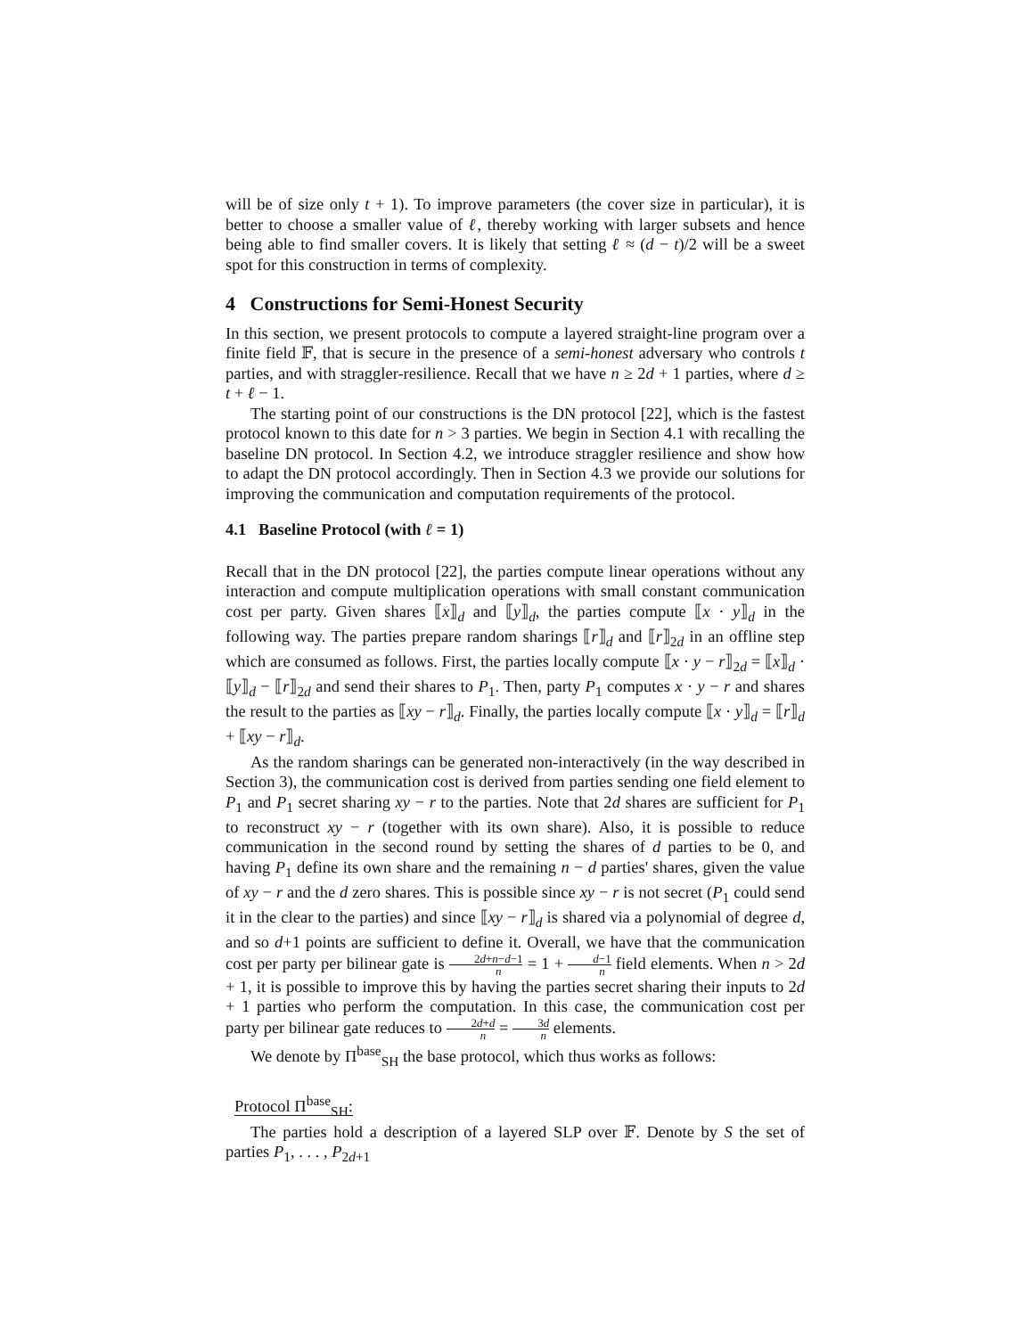will be of size only t + 1). To improve parameters (the cover size in particular), it is better to choose a smaller value of ℓ, thereby working with larger subsets and hence being able to find smaller covers. It is likely that setting ℓ ≈ (d − t)/2 will be a sweet spot for this construction in terms of complexity.
4 Constructions for Semi-Honest Security
In this section, we present protocols to compute a layered straight-line program over a finite field 𝔽, that is secure in the presence of a semi-honest adversary who controls t parties, and with straggler-resilience. Recall that we have n ≥ 2d + 1 parties, where d ≥ t + ℓ − 1.
The starting point of our constructions is the DN protocol [22], which is the fastest protocol known to this date for n > 3 parties. We begin in Section 4.1 with recalling the baseline DN protocol. In Section 4.2, we introduce straggler resilience and show how to adapt the DN protocol accordingly. Then in Section 4.3 we provide our solutions for improving the communication and computation requirements of the protocol.
4.1 Baseline Protocol (with ℓ = 1)
Recall that in the DN protocol [22], the parties compute linear operations without any interaction and compute multiplication operations with small constant communication cost per party. Given shares ⟦x⟧<sub>d</sub> and ⟦y⟧<sub>d</sub>, the parties compute ⟦x · y⟧<sub>d</sub> in the following way. The parties prepare random sharings ⟦r⟧<sub>d</sub> and ⟦r⟧<sub>2d</sub> in an offline step which are consumed as follows. First, the parties locally compute ⟦x · y − r⟧<sub>2d</sub> = ⟦x⟧<sub>d</sub> · ⟦y⟧<sub>d</sub> − ⟦r⟧<sub>2d</sub> and send their shares to P<sub>1</sub>. Then, party P<sub>1</sub> computes x · y − r and shares the result to the parties as ⟦xy − r⟧<sub>d</sub>. Finally, the parties locally compute ⟦x · y⟧<sub>d</sub> = ⟦r⟧<sub>d</sub> + ⟦xy − r⟧<sub>d</sub>.
As the random sharings can be generated non-interactively (in the way described in Section 3), the communication cost is derived from parties sending one field element to P<sub>1</sub> and P<sub>1</sub> secret sharing xy − r to the parties. Note that 2d shares are sufficient for P<sub>1</sub> to reconstruct xy − r (together with its own share). Also, it is possible to reduce communication in the second round by setting the shares of d parties to be 0, and having P<sub>1</sub> define its own share and the remaining n − d parties' shares, given the value of xy − r and the d zero shares. This is possible since xy − r is not secret (P<sub>1</sub> could send it in the clear to the parties) and since ⟦xy − r⟧<sub>d</sub> is shared via a polynomial of degree d, and so d+1 points are sufficient to define it. Overall, we have that the communication cost per party per bilinear gate is 2d+n−d−1 n = 1 + d−1 n field elements. When n > 2d + 1, it is possible to improve this by having the parties secret sharing their inputs to 2d + 1 parties who perform the computation. In this case, the communication cost per party per bilinear gate reduces to 2d+d n = 3d n elements.
We denote by Π<sup>base</sup><sub>SH</sub> the base protocol, which thus works as follows:
Protocol Π<sup>base</sup><sub>SH</sub>:
The parties hold a description of a layered SLP over 𝔽. Denote by S the set of parties P<sub>1</sub>, . . . , P<sub>2d+1</sub>